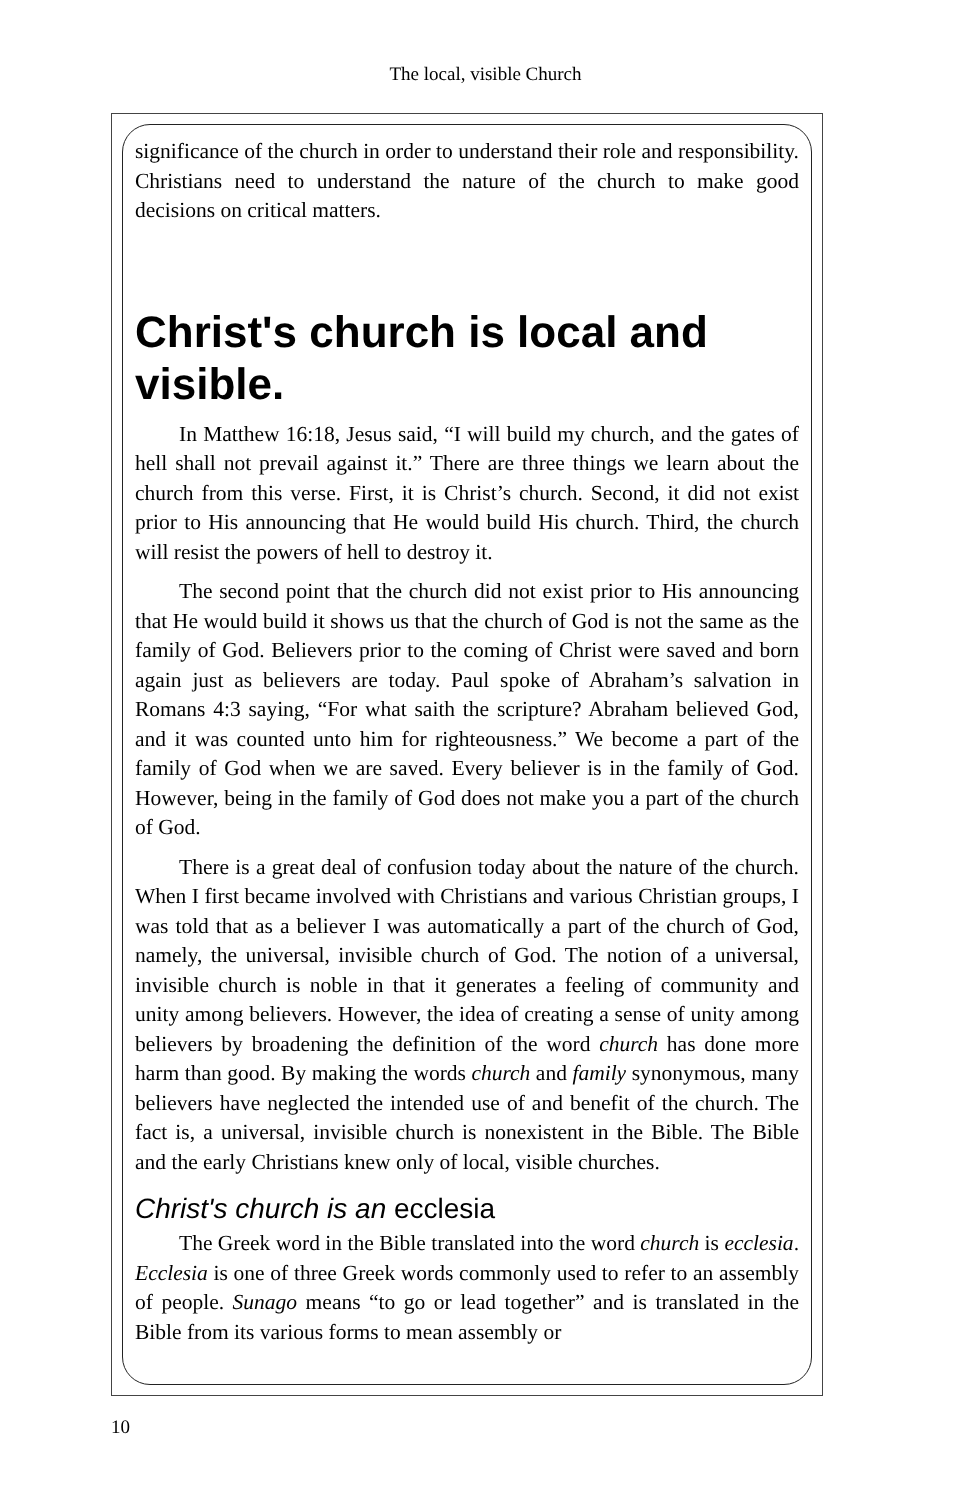The local, visible Church
significance of the church in order to understand their role and responsibility. Christians need to understand the nature of the church to make good decisions on critical matters.
Christ's church is local and visible.
In Matthew 16:18, Jesus said, “I will build my church, and the gates of hell shall not prevail against it.” There are three things we learn about the church from this verse. First, it is Christ’s church. Second, it did not exist prior to His announcing that He would build His church. Third, the church will resist the powers of hell to destroy it.
The second point that the church did not exist prior to His announcing that He would build it shows us that the church of God is not the same as the family of God. Believers prior to the coming of Christ were saved and born again just as believers are today. Paul spoke of Abraham’s salvation in Romans 4:3 saying, “For what saith the scripture? Abraham believed God, and it was counted unto him for righteousness.” We become a part of the family of God when we are saved. Every believer is in the family of God. However, being in the family of God does not make you a part of the church of God.
There is a great deal of confusion today about the nature of the church. When I first became involved with Christians and various Christian groups, I was told that as a believer I was automatically a part of the church of God, namely, the universal, invisible church of God. The notion of a universal, invisible church is noble in that it generates a feeling of community and unity among believers. However, the idea of creating a sense of unity among believers by broadening the definition of the word church has done more harm than good. By making the words church and family synonymous, many believers have neglected the intended use of and benefit of the church. The fact is, a universal, invisible church is nonexistent in the Bible. The Bible and the early Christians knew only of local, visible churches.
Christ's church is an ecclesia
The Greek word in the Bible translated into the word church is ecclesia. Ecclesia is one of three Greek words commonly used to refer to an assembly of people. Sunago means “to go or lead together” and is translated in the Bible from its various forms to mean assembly or
10